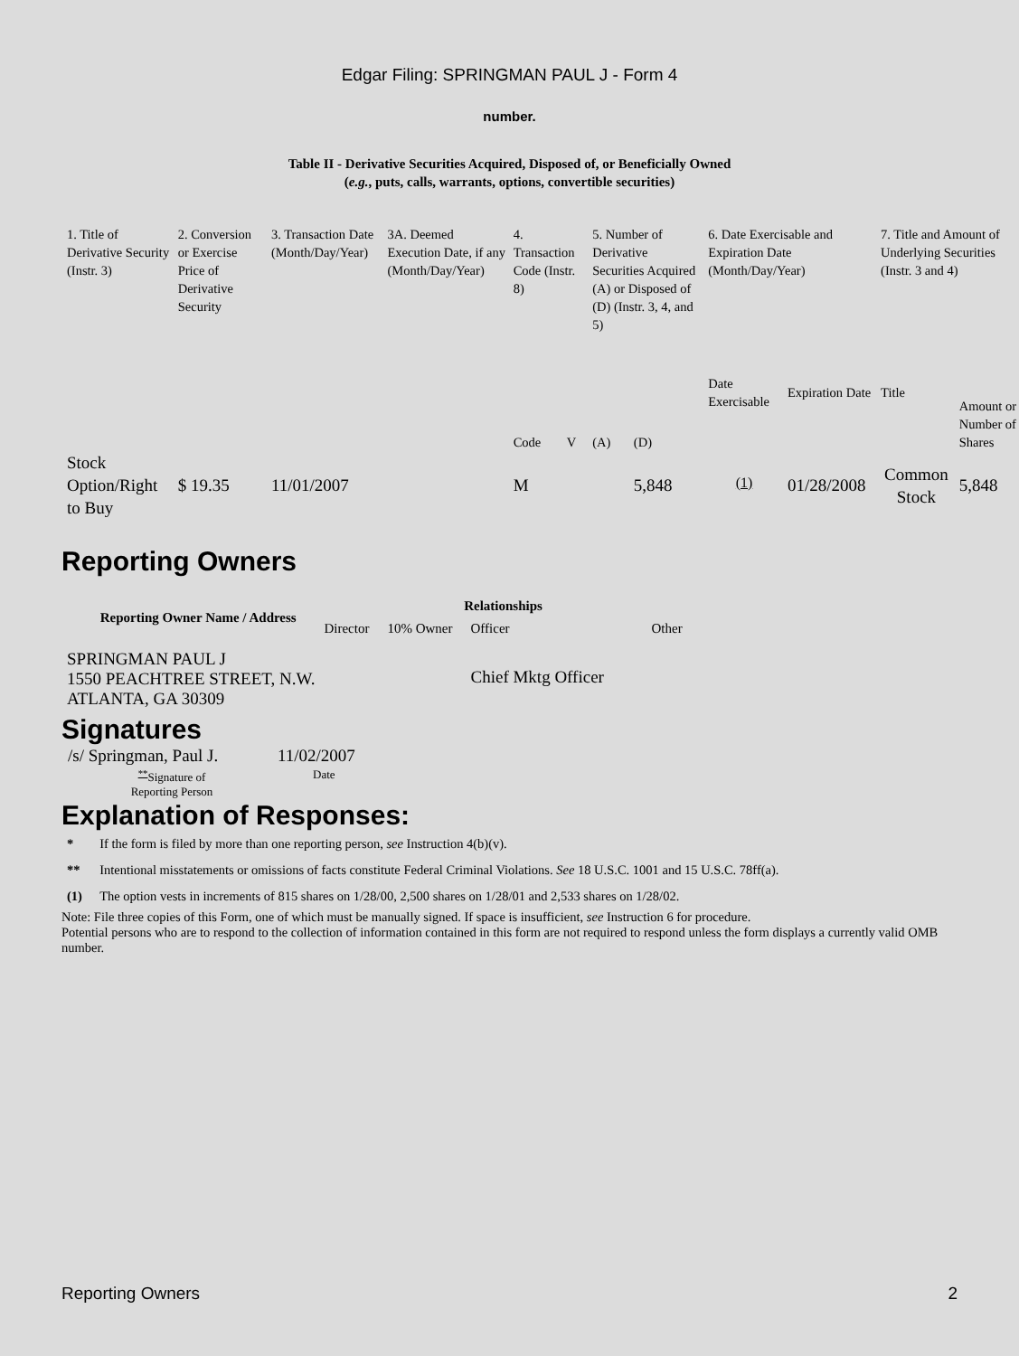Edgar Filing: SPRINGMAN PAUL J - Form 4
number.
Table II - Derivative Securities Acquired, Disposed of, or Beneficially Owned
(e.g., puts, calls, warrants, options, convertible securities)
| 1. Title of Derivative Security (Instr. 3) | 2. Conversion or Exercise Price of Derivative Security | 3. Transaction Date (Month/Day/Year) | 3A. Deemed Execution Date, if any (Month/Day/Year) | 4. Transaction Code (Instr. 8) | | 5. Number of Derivative Securities Acquired (A) or Disposed of (D) (Instr. 3, 4, and 5) | | 6. Date Exercisable and Expiration Date (Month/Day/Year) | | 7. Title and Amount of Underlying Securities (Instr. 3 and 4) | |
| --- | --- | --- | --- | --- | --- | --- | --- | --- | --- | --- | --- |
| | | | | Code | V | (A) | (D) | Date Exercisable | Expiration Date | Title | Amount or Number of Shares |
| Stock Option/Right to Buy | $ 19.35 | 11/01/2007 | | M | | | 5,848 | <sup>(1)</sup> | 01/28/2008 | Common Stock | 5,848 |
Reporting Owners
| Reporting Owner Name / Address | Relationships | | | |
| --- | --- | --- | --- | --- |
| | Director | 10% Owner | Officer | Other |
| SPRINGMAN PAUL J 1550 PEACHTREE STREET, N.W. ATLANTA, GA 30309 | | | Chief Mktg Officer | |
Signatures
| /s/ Springman, Paul J. | 11/02/2007 |
| <sup>**</sup> Signature of Reporting Person | Date |
Explanation of Responses:
| * | If the form is filed by more than one reporting person, see Instruction 4(b)(v). |
| ** | Intentional misstatements or omissions of facts constitute Federal Criminal Violations. See 18 U.S.C. 1001 and 15 U.S.C. 78ff(a). |
| (1) | The option vests in increments of 815 shares on 1/28/00, 2,500 shares on 1/28/01 and 2,533 shares on 1/28/02. |
Note: File three copies of this Form, one of which must be manually signed. If space is insufficient, see Instruction 6 for procedure.
Potential persons who are to respond to the collection of information contained in this form are not required to respond unless the form displays a currently valid OMB number.
Reporting Owners 2